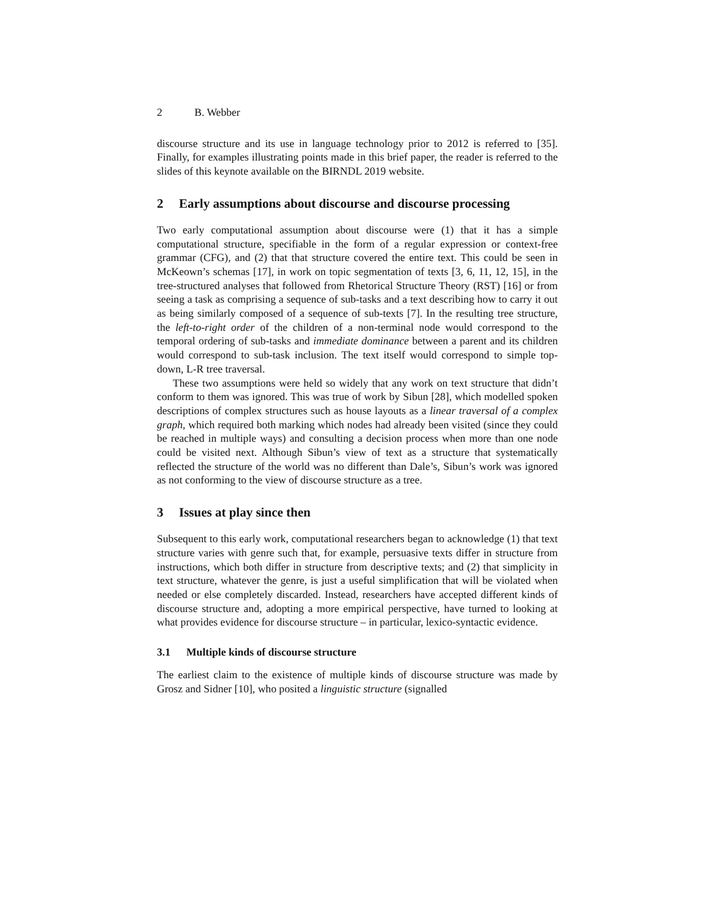2 B. Webber
discourse structure and its use in language technology prior to 2012 is referred to [35]. Finally, for examples illustrating points made in this brief paper, the reader is referred to the slides of this keynote available on the BIRNDL 2019 website.
2 Early assumptions about discourse and discourse processing
Two early computational assumption about discourse were (1) that it has a simple computational structure, specifiable in the form of a regular expression or context-free grammar (CFG), and (2) that that structure covered the entire text. This could be seen in McKeown’s schemas [17], in work on topic segmentation of texts [3, 6, 11, 12, 15], in the tree-structured analyses that followed from Rhetorical Structure Theory (RST) [16] or from seeing a task as comprising a sequence of sub-tasks and a text describing how to carry it out as being similarly composed of a sequence of sub-texts [7]. In the resulting tree structure, the left-to-right order of the children of a non-terminal node would correspond to the temporal ordering of sub-tasks and immediate dominance between a parent and its children would correspond to sub-task inclusion. The text itself would correspond to simple top-down, L-R tree traversal.
These two assumptions were held so widely that any work on text structure that didn’t conform to them was ignored. This was true of work by Sibun [28], which modelled spoken descriptions of complex structures such as house layouts as a linear traversal of a complex graph, which required both marking which nodes had already been visited (since they could be reached in multiple ways) and consulting a decision process when more than one node could be visited next. Although Sibun’s view of text as a structure that systematically reflected the structure of the world was no different than Dale’s, Sibun’s work was ignored as not conforming to the view of discourse structure as a tree.
3 Issues at play since then
Subsequent to this early work, computational researchers began to acknowledge (1) that text structure varies with genre such that, for example, persuasive texts differ in structure from instructions, which both differ in structure from descriptive texts; and (2) that simplicity in text structure, whatever the genre, is just a useful simplification that will be violated when needed or else completely discarded. Instead, researchers have accepted different kinds of discourse structure and, adopting a more empirical perspective, have turned to looking at what provides evidence for discourse structure – in particular, lexico-syntactic evidence.
3.1 Multiple kinds of discourse structure
The earliest claim to the existence of multiple kinds of discourse structure was made by Grosz and Sidner [10], who posited a linguistic structure (signalled